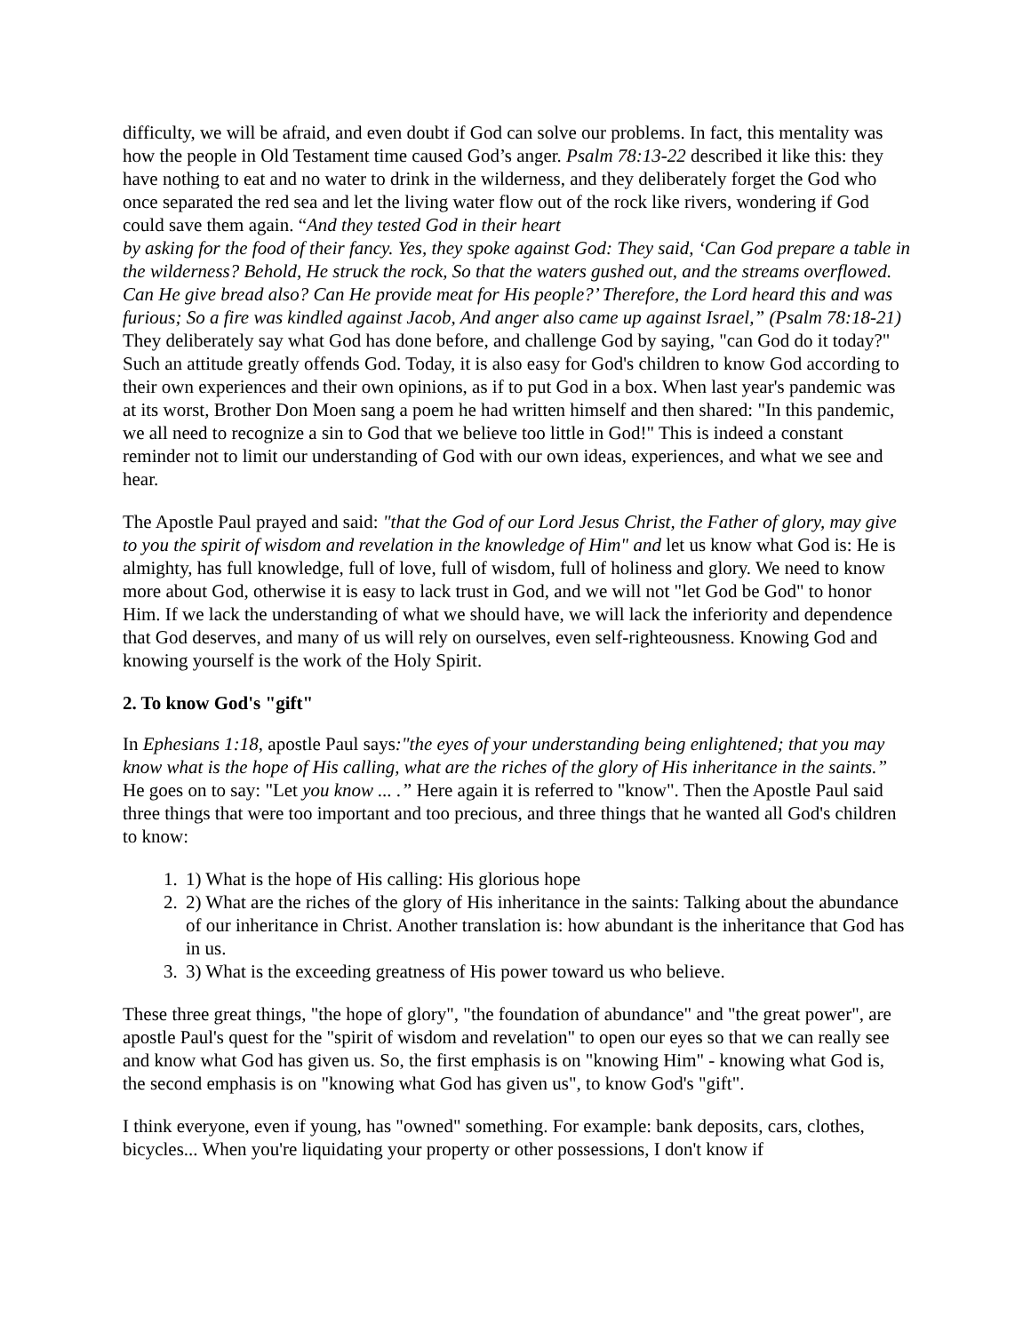difficulty, we will be afraid, and even doubt if God can solve our problems. In fact, this mentality was how the people in Old Testament time caused God’s anger. Psalm 78:13-22 described it like this: they have nothing to eat and no water to drink in the wilderness, and they deliberately forget the God who once separated the red sea and let the living water flow out of the rock like rivers, wondering if God could save them again. “And they tested God in their heart
by asking for the food of their fancy. Yes, they spoke against God: They said, ‘Can God prepare a table in the wilderness? Behold, He struck the rock, So that the waters gushed out, and the streams overflowed. Can He give bread also? Can He provide meat for His people?’ Therefore, the Lord heard this and was furious; So a fire was kindled against Jacob, And anger also came up against Israel,” (Psalm 78:18-21) They deliberately say what God has done before, and challenge God by saying, "can God do it today?" Such an attitude greatly offends God. Today, it is also easy for God's children to know God according to their own experiences and their own opinions, as if to put God in a box. When last year's pandemic was at its worst, Brother Don Moen sang a poem he had written himself and then shared: "In this pandemic, we all need to recognize a sin to God that we believe too little in God!" This is indeed a constant reminder not to limit our understanding of God with our own ideas, experiences, and what we see and hear.
The Apostle Paul prayed and said: "that the God of our Lord Jesus Christ, the Father of glory, may give to you the spirit of wisdom and revelation in the knowledge of Him" and let us know what God is: He is almighty, has full knowledge, full of love, full of wisdom, full of holiness and glory. We need to know more about God, otherwise it is easy to lack trust in God, and we will not "let God be God" to honor Him. If we lack the understanding of what we should have, we will lack the inferiority and dependence that God deserves, and many of us will rely on ourselves, even self-righteousness. Knowing God and knowing yourself is the work of the Holy Spirit.
2. To know God's "gift"
In Ephesians 1:18, apostle Paul says:"the eyes of your understanding being enlightened; that you may know what is the hope of His calling, what are the riches of the glory of His inheritance in the saints.” He goes on to say: "Let you know ... .” Here again it is referred to "know". Then the Apostle Paul said three things that were too important and too precious, and three things that he wanted all God's children to know:
1. 1) What is the hope of His calling: His glorious hope
2. 2) What are the riches of the glory of His inheritance in the saints: Talking about the abundance of our inheritance in Christ. Another translation is: how abundant is the inheritance that God has in us.
3. 3) What is the exceeding greatness of His power toward us who believe.
These three great things, "the hope of glory", "the foundation of abundance" and "the great power", are apostle Paul's quest for the "spirit of wisdom and revelation" to open our eyes so that we can really see and know what God has given us. So, the first emphasis is on "knowing Him" - knowing what God is, the second emphasis is on "knowing what God has given us", to know God's "gift".
I think everyone, even if young, has "owned" something. For example: bank deposits, cars, clothes, bicycles... When you're liquidating your property or other possessions, I don't know if